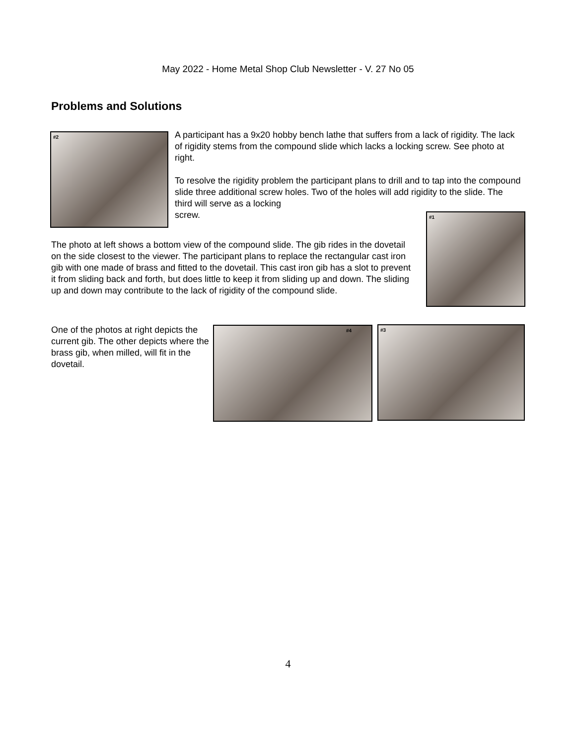May 2022 - Home Metal Shop Club Newsletter - V. 27 No 05
Problems and Solutions
#2
A participant has a 9x20 hobby bench lathe that suffers from a lack of rigidity. The lack of rigidity stems from the compound slide which lacks a locking screw. See photo at right.
To resolve the rigidity problem the participant plans to drill and to tap into the compound slide three additional screw holes. Two of the holes will add rigidity to the slide. The third will serve as a locking
screw.
#1
The photo at left shows a bottom view of the compound slide. The gib rides in the dovetail on the side closest to the viewer. The participant plans to replace the rectangular cast iron gib with one made of brass and fitted to the dovetail. This cast iron gib has a slot to prevent it from sliding back and forth, but does little to keep it from sliding up and down. The sliding up and down may contribute to the lack of rigidity of the compound slide.
One of the photos at right depicts the current gib. The other depicts where the brass gib, when milled, will fit in the dovetail.
#4 #3
4